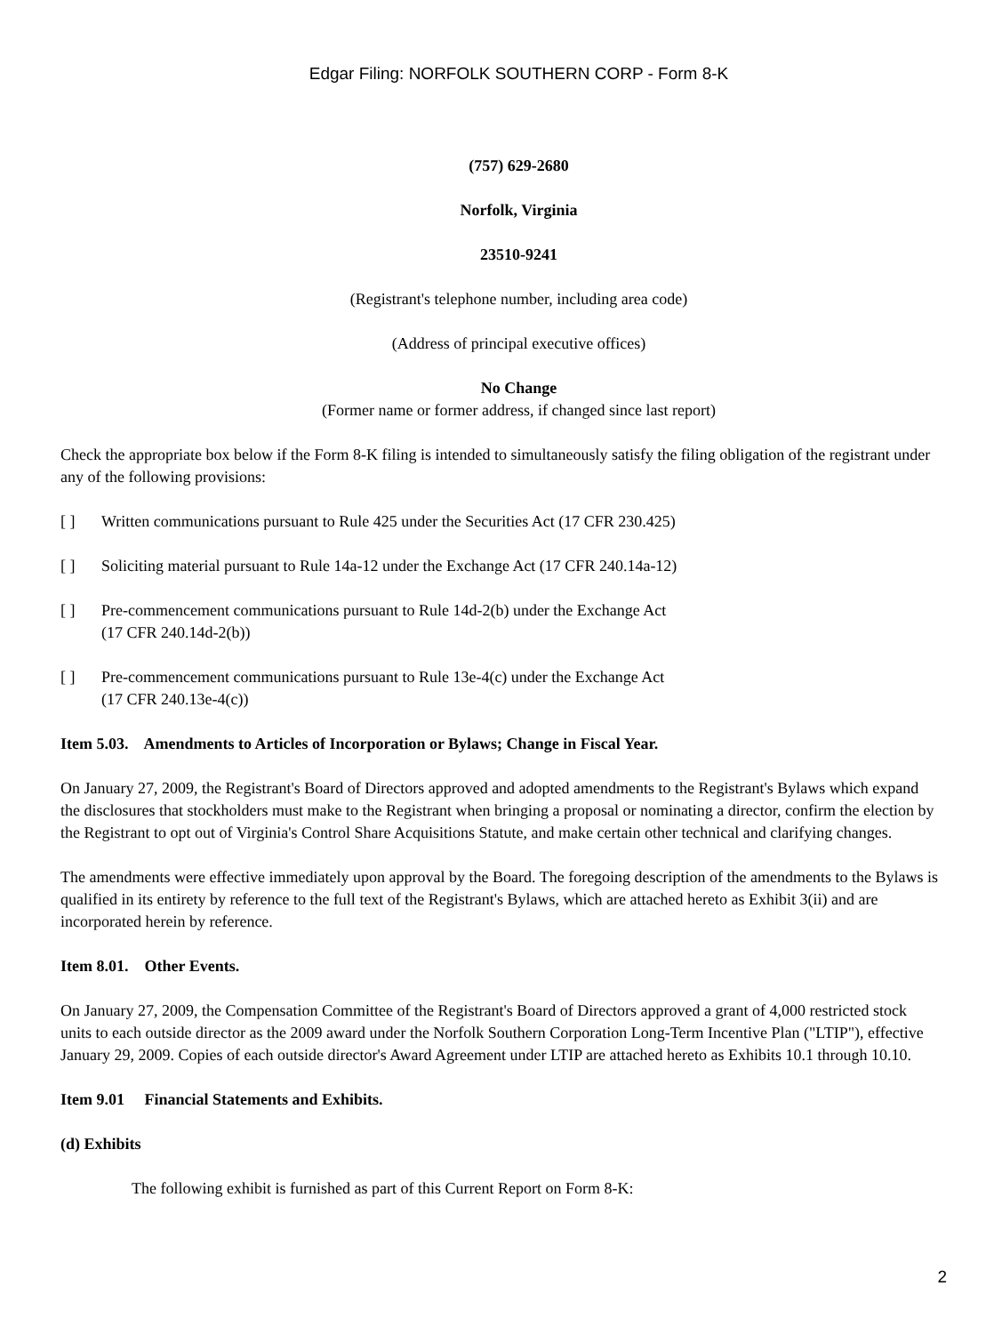Edgar Filing: NORFOLK SOUTHERN CORP - Form 8-K
(757) 629-2680
Norfolk, Virginia
23510-9241
(Registrant's telephone number, including area code)
(Address of principal executive offices)
No Change
(Former name or former address, if changed since last report)
Check the appropriate box below if the Form 8-K filing is intended to simultaneously satisfy the filing obligation of the registrant under any of the following provisions:
[ ] Written communications pursuant to Rule 425 under the Securities Act (17 CFR 230.425)
[ ] Soliciting material pursuant to Rule 14a-12 under the Exchange Act (17 CFR 240.14a-12)
[ ] Pre-commencement communications pursuant to Rule 14d-2(b) under the Exchange Act
(17 CFR 240.14d-2(b))
[ ] Pre-commencement communications pursuant to Rule 13e-4(c) under the Exchange Act
(17 CFR 240.13e-4(c))
Item 5.03. Amendments to Articles of Incorporation or Bylaws; Change in Fiscal Year.
On January 27, 2009, the Registrant's Board of Directors approved and adopted amendments to the Registrant's Bylaws which expand the disclosures that stockholders must make to the Registrant when bringing a proposal or nominating a director, confirm the election by the Registrant to opt out of Virginia's Control Share Acquisitions Statute, and make certain other technical and clarifying changes.
The amendments were effective immediately upon approval by the Board. The foregoing description of the amendments to the Bylaws is qualified in its entirety by reference to the full text of the Registrant's Bylaws, which are attached hereto as Exhibit 3(ii) and are incorporated herein by reference.
Item 8.01. Other Events.
On January 27, 2009, the Compensation Committee of the Registrant's Board of Directors approved a grant of 4,000 restricted stock units to each outside director as the 2009 award under the Norfolk Southern Corporation Long-Term Incentive Plan ("LTIP"), effective January 29, 2009. Copies of each outside director's Award Agreement under LTIP are attached hereto as Exhibits 10.1 through 10.10.
Item 9.01 Financial Statements and Exhibits.
(d) Exhibits
The following exhibit is furnished as part of this Current Report on Form 8-K:
2